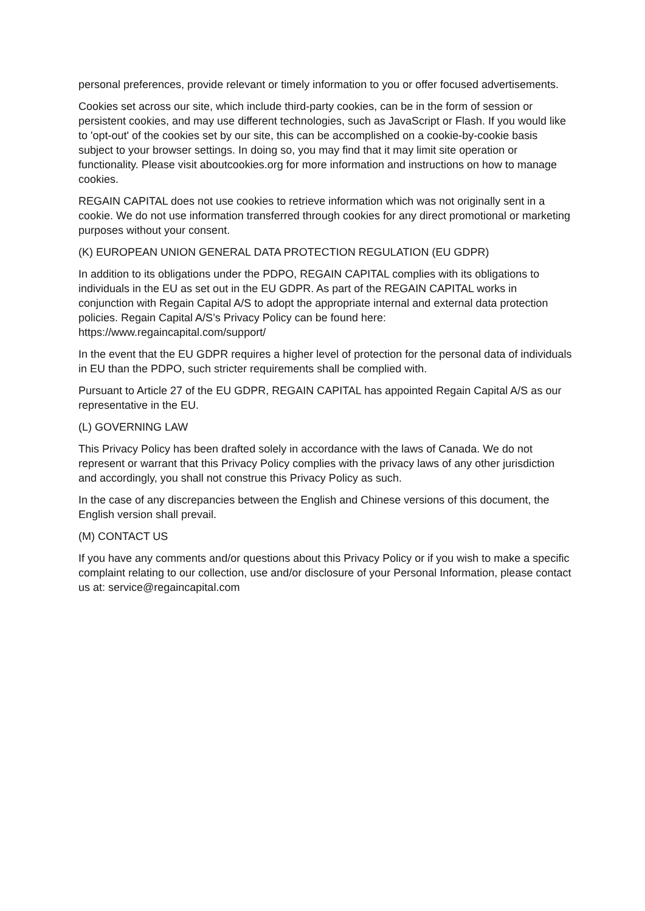personal preferences, provide relevant or timely information to you or offer focused advertisements.
Cookies set across our site, which include third-party cookies, can be in the form of session or persistent cookies, and may use different technologies, such as JavaScript or Flash. If you would like to 'opt-out' of the cookies set by our site, this can be accomplished on a cookie-by-cookie basis subject to your browser settings. In doing so, you may find that it may limit site operation or functionality. Please visit aboutcookies.org for more information and instructions on how to manage cookies.
REGAIN CAPITAL does not use cookies to retrieve information which was not originally sent in a cookie. We do not use information transferred through cookies for any direct promotional or marketing purposes without your consent.
(K) EUROPEAN UNION GENERAL DATA PROTECTION REGULATION (EU GDPR)
In addition to its obligations under the PDPO, REGAIN CAPITAL complies with its obligations to individuals in the EU as set out in the EU GDPR. As part of the REGAIN CAPITAL works in conjunction with Regain Capital A/S to adopt the appropriate internal and external data protection policies. Regain Capital A/S’s Privacy Policy can be found here: https://www.regaincapital.com/support/
In the event that the EU GDPR requires a higher level of protection for the personal data of individuals in EU than the PDPO, such stricter requirements shall be complied with.
Pursuant to Article 27 of the EU GDPR, REGAIN CAPITAL has appointed Regain Capital A/S as our representative in the EU.
(L) GOVERNING LAW
This Privacy Policy has been drafted solely in accordance with the laws of Canada. We do not represent or warrant that this Privacy Policy complies with the privacy laws of any other jurisdiction and accordingly, you shall not construe this Privacy Policy as such.
In the case of any discrepancies between the English and Chinese versions of this document, the English version shall prevail.
(M) CONTACT US
If you have any comments and/or questions about this Privacy Policy or if you wish to make a specific complaint relating to our collection, use and/or disclosure of your Personal Information, please contact us at: service@regaincapital.com